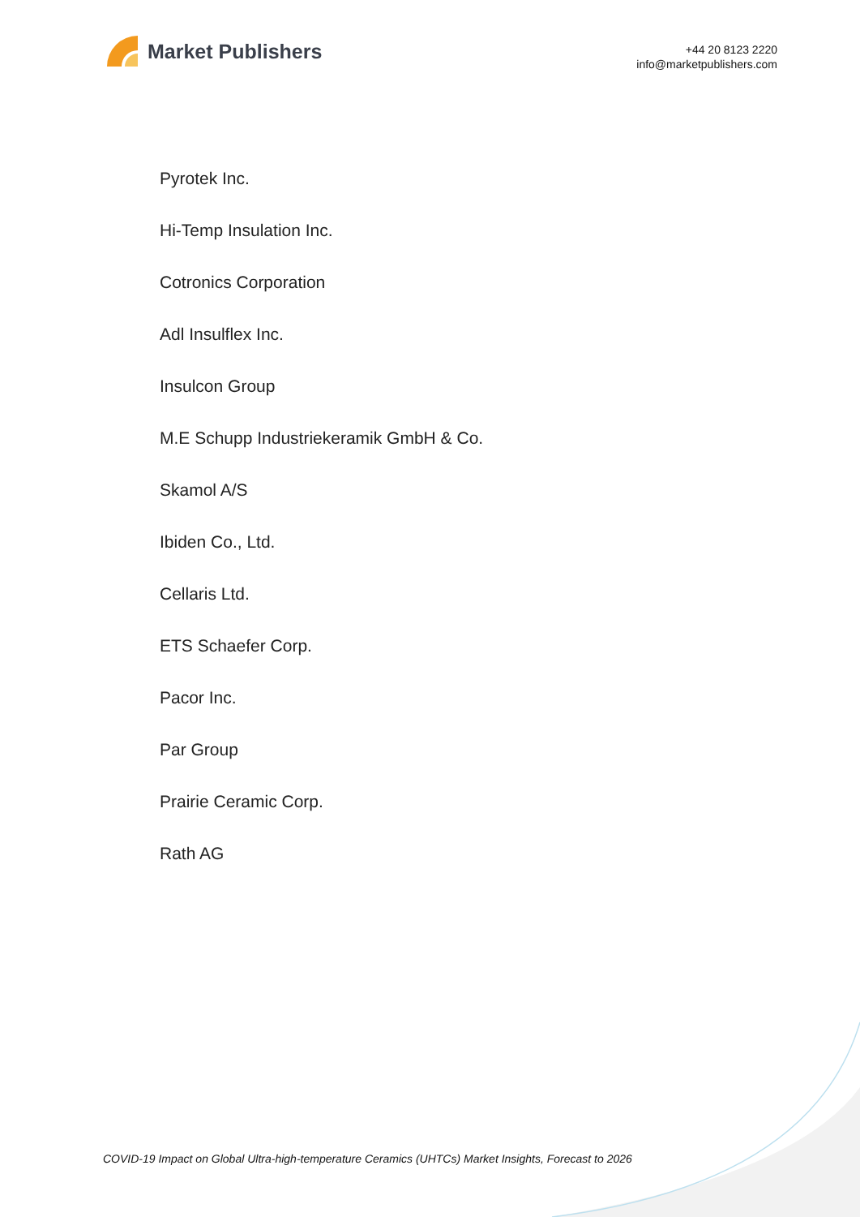Market Publishers
+44 20 8123 2220
info@marketpublishers.com
Pyrotek Inc.
Hi-Temp Insulation Inc.
Cotronics Corporation
Adl Insulflex Inc.
Insulcon Group
M.E Schupp Industriekeramik GmbH & Co.
Skamol A/S
Ibiden Co., Ltd.
Cellaris Ltd.
ETS Schaefer Corp.
Pacor Inc.
Par Group
Prairie Ceramic Corp.
Rath AG
COVID-19 Impact on Global Ultra-high-temperature Ceramics (UHTCs) Market Insights, Forecast to 2026